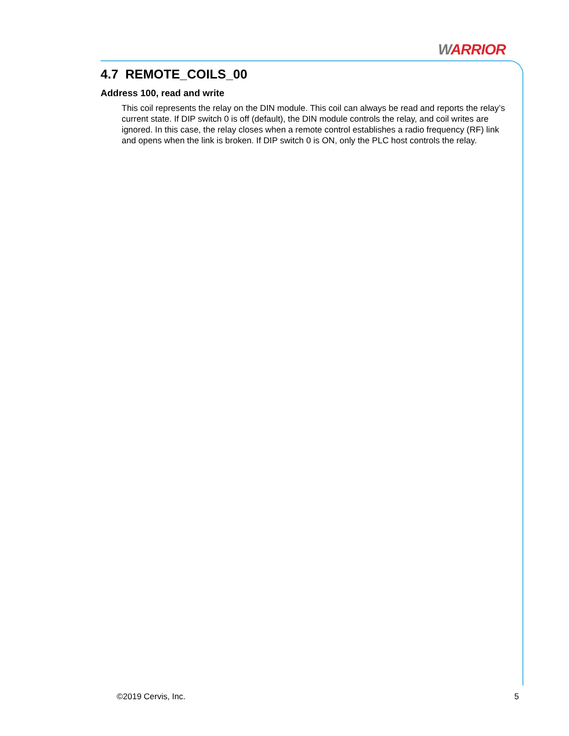WARRIOR
4.7 REMOTE_COILS_00
Address 100, read and write
This coil represents the relay on the DIN module. This coil can always be read and reports the relay’s current state. If DIP switch 0 is off (default), the DIN module controls the relay, and coil writes are ignored. In this case, the relay closes when a remote control establishes a radio frequency (RF) link and opens when the link is broken. If DIP switch 0 is ON, only the PLC host controls the relay.
©2019 Cervis, Inc. 5